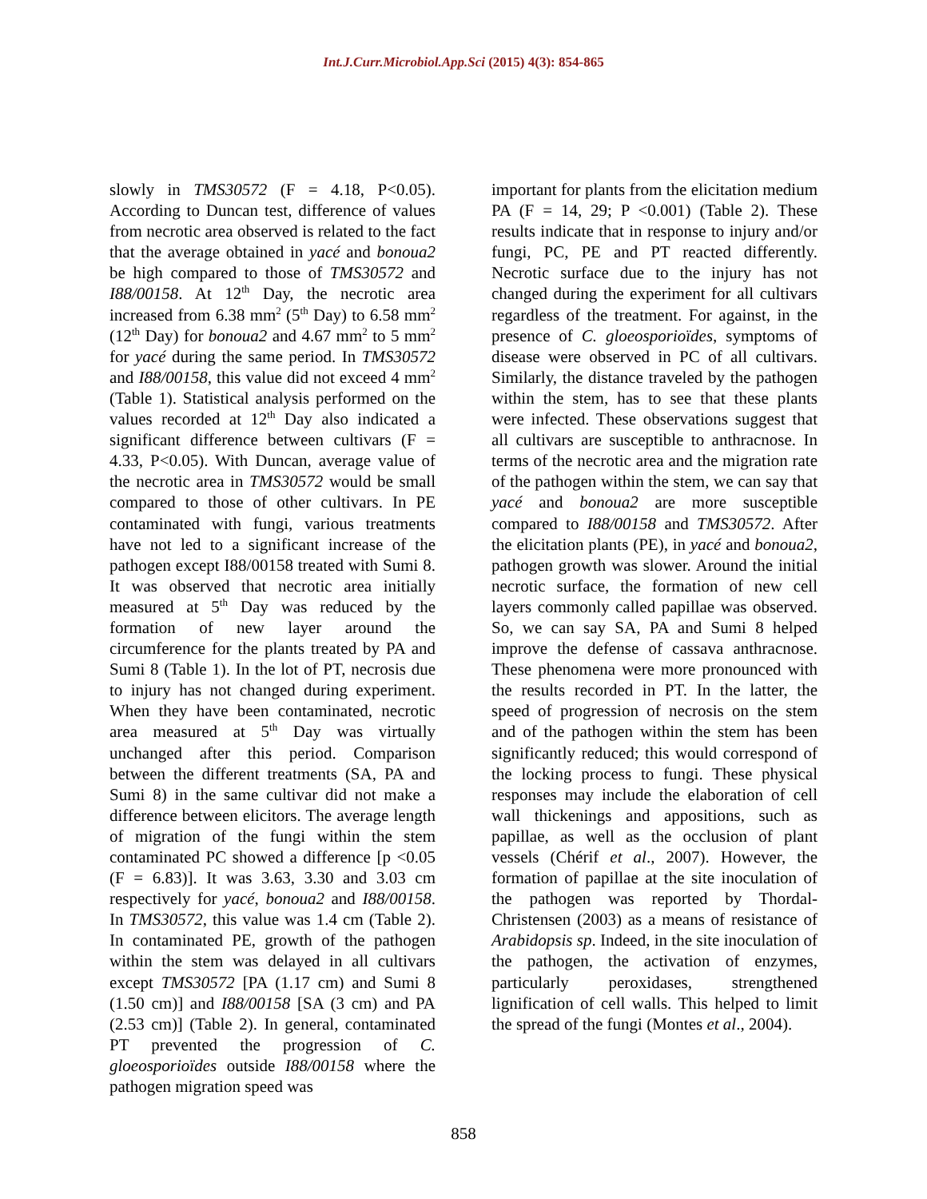Int.J.Curr.Microbiol.App.Sci (2015) 4(3): 854-865
slowly in TMS30572 (F = 4.18, P<0.05). According to Duncan test, difference of values from necrotic area observed is related to the fact that the average obtained in yacé and bonoua2 be high compared to those of TMS30572 and I88/00158. At 12<sup>th</sup> Day, the necrotic area increased from 6.38 mm<sup>2</sup> (5<sup>th</sup> Day) to 6.58 mm<sup>2</sup> (12<sup>th</sup> Day) for bonoua2 and 4.67 mm<sup>2</sup> to 5 mm<sup>2</sup> for yacé during the same period. In TMS30572 and I88/00158, this value did not exceed 4 mm<sup>2</sup> (Table 1). Statistical analysis performed on the values recorded at 12<sup>th</sup> Day also indicated a significant difference between cultivars (F = 4.33, P<0.05). With Duncan, average value of the necrotic area in TMS30572 would be small compared to those of other cultivars. In PE contaminated with fungi, various treatments have not led to a significant increase of the pathogen except I88/00158 treated with Sumi 8. It was observed that necrotic area initially measured at 5<sup>th</sup> Day was reduced by the formation of new layer around the circumference for the plants treated by PA and Sumi 8 (Table 1). In the lot of PT, necrosis due to injury has not changed during experiment. When they have been contaminated, necrotic area measured at 5<sup>th</sup> Day was virtually unchanged after this period. Comparison between the different treatments (SA, PA and Sumi 8) in the same cultivar did not make a difference between elicitors. The average length of migration of the fungi within the stem contaminated PC showed a difference [p <0.05 (F = 6.83)]. It was 3.63, 3.30 and 3.03 cm respectively for yacé, bonoua2 and I88/00158. In TMS30572, this value was 1.4 cm (Table 2). In contaminated PE, growth of the pathogen within the stem was delayed in all cultivars except TMS30572 [PA (1.17 cm) and Sumi 8 (1.50 cm)] and I88/00158 [SA (3 cm) and PA (2.53 cm)] (Table 2). In general, contaminated PT prevented the progression of C. gloeosporioïdes outside I88/00158 where the pathogen migration speed was
important for plants from the elicitation medium PA (F = 14, 29; P <0.001) (Table 2). These results indicate that in response to injury and/or fungi, PC, PE and PT reacted differently. Necrotic surface due to the injury has not changed during the experiment for all cultivars regardless of the treatment. For against, in the presence of C. gloeosporioïdes, symptoms of disease were observed in PC of all cultivars. Similarly, the distance traveled by the pathogen within the stem, has to see that these plants were infected. These observations suggest that all cultivars are susceptible to anthracnose. In terms of the necrotic area and the migration rate of the pathogen within the stem, we can say that yacé and bonoua2 are more susceptible compared to I88/00158 and TMS30572. After the elicitation plants (PE), in yacé and bonoua2, pathogen growth was slower. Around the initial necrotic surface, the formation of new cell layers commonly called papillae was observed. So, we can say SA, PA and Sumi 8 helped improve the defense of cassava anthracnose. These phenomena were more pronounced with the results recorded in PT. In the latter, the speed of progression of necrosis on the stem and of the pathogen within the stem has been significantly reduced; this would correspond of the locking process to fungi. These physical responses may include the elaboration of cell wall thickenings and appositions, such as papillae, as well as the occlusion of plant vessels (Chérif et al., 2007). However, the formation of papillae at the site inoculation of the pathogen was reported by Thordal-Christensen (2003) as a means of resistance of Arabidopsis sp. Indeed, in the site inoculation of the pathogen, the activation of enzymes, particularly peroxidases, strengthened lignification of cell walls. This helped to limit the spread of the fungi (Montes et al., 2004).
858